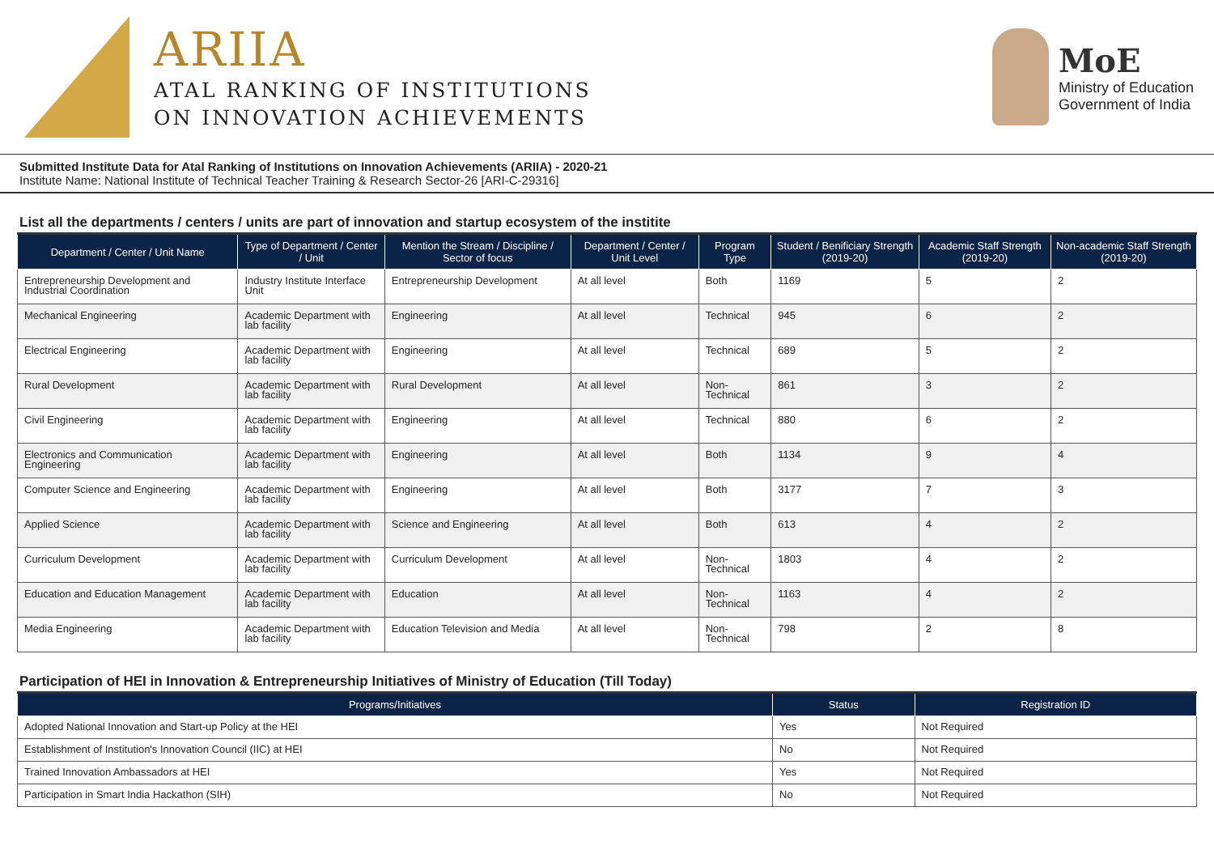ARIIA
ATAL RANKING OF INSTITUTIONS
ON INNOVATION ACHIEVEMENTS
MoE
Ministry of Education
Government of India
Submitted Institute Data for Atal Ranking of Institutions on Innovation Achievements (ARIIA) - 2020-21
Institute Name: National Institute of Technical Teacher Training & Research Sector-26 [ARI-C-29316]
List all the departments / centers / units are part of innovation and startup ecosystem of the institite
| Department / Center / Unit Name | Type of Department / Center / Unit | Mention the Stream / Discipline / Sector of focus | Department / Center / Unit Level | Program Type | Student / Benificiary Strength (2019-20) | Academic Staff Strength (2019-20) | Non-academic Staff Strength (2019-20) |
| --- | --- | --- | --- | --- | --- | --- | --- |
| Entrepreneurship Development and Industrial Coordination | Industry Institute Interface Unit | Entrepreneurship Development | At all level | Both | 1169 | 5 | 2 |
| Mechanical Engineering | Academic Department with lab facility | Engineering | At all level | Technical | 945 | 6 | 2 |
| Electrical Engineering | Academic Department with lab facility | Engineering | At all level | Technical | 689 | 5 | 2 |
| Rural Development | Academic Department with lab facility | Rural Development | At all level | Non-Technical | 861 | 3 | 2 |
| Civil Engineering | Academic Department with lab facility | Engineering | At all level | Technical | 880 | 6 | 2 |
| Electronics and Communication Engineering | Academic Department with lab facility | Engineering | At all level | Both | 1134 | 9 | 4 |
| Computer Science and Engineering | Academic Department with lab facility | Engineering | At all level | Both | 3177 | 7 | 3 |
| Applied Science | Academic Department with lab facility | Science and Engineering | At all level | Both | 613 | 4 | 2 |
| Curriculum Development | Academic Department with lab facility | Curriculum Development | At all level | Non-Technical | 1803 | 4 | 2 |
| Education and Education Management | Academic Department with lab facility | Education | At all level | Non-Technical | 1163 | 4 | 2 |
| Media Engineering | Academic Department with lab facility | Education Television and Media | At all level | Non-Technical | 798 | 2 | 8 |
Participation of HEI in Innovation & Entrepreneurship Initiatives of Ministry of Education (Till Today)
| Programs/Initiatives | Status | Registration ID |
| --- | --- | --- |
| Adopted National Innovation and Start-up Policy at the HEI | Yes | Not Required |
| Establishment of Institution's Innovation Council (IIC) at HEI | No | Not Required |
| Trained Innovation Ambassadors at HEI | Yes | Not Required |
| Participation in Smart India Hackathon (SIH) | No | Not Required |